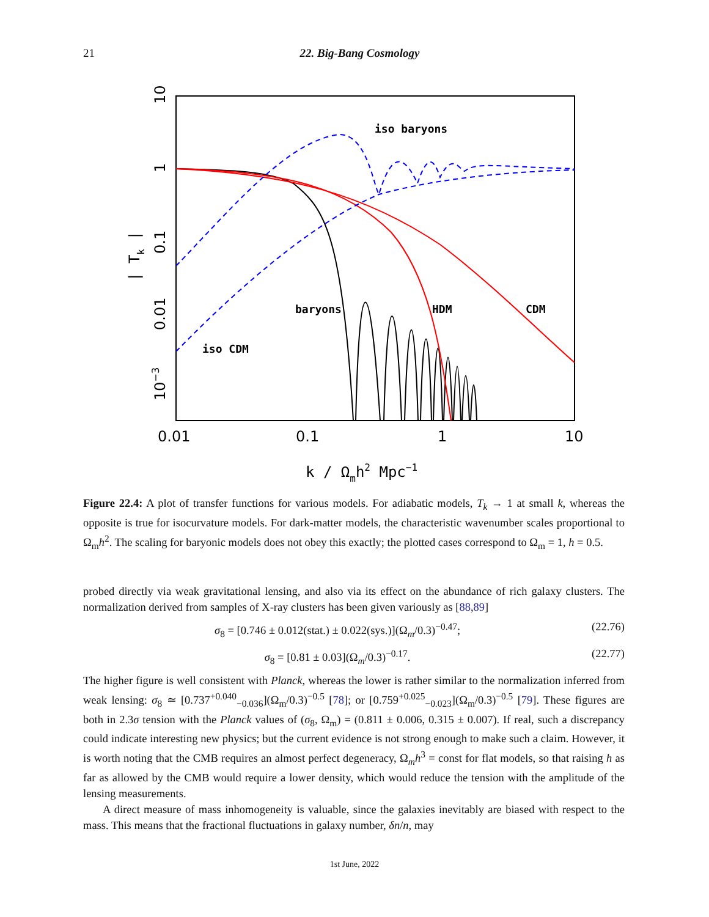21 22. Big-Bang Cosmology
iso baryons
baryons
HDM
CDM
iso CDM
0.01
0.1
1
10
k / Ωmh2 Mpc−1
10
1
0.1
0.01
10−3
| Tk |
Figure 22.4: A plot of transfer functions for various models. For adiabatic models, T<sub>k</sub> → 1 at small k, whereas the opposite is true for isocurvature models. For dark-matter models, the characteristic wavenumber scales proportional to Ω<sub>m</sub>h<sup>2</sup>. The scaling for baryonic models does not obey this exactly; the plotted cases correspond to Ω<sub>m</sub> = 1, h = 0.5.
probed directly via weak gravitational lensing, and also via its effect on the abundance of rich galaxy clusters. The normalization derived from samples of X-ray clusters has been given variously as [88,89]
σ<sub>8</sub> = [0.746 ± 0.012(stat.) ± 0.022(sys.)](Ω<sub>m</sub>/0.3)<sup>−0.47</sup>; (22.76)
σ<sub>8</sub> = [0.81 ± 0.03](Ω<sub>m</sub>/0.3)<sup>−0.17</sup>. (22.77)
The higher figure is well consistent with Planck, whereas the lower is rather similar to the normalization inferred from weak lensing: σ<sub>8</sub> ≃ [0.737<sup>+0.040</sup><sub>−0.036</sub>](Ω<sub>m</sub>/0.3)<sup>−0.5</sup> [78]; or [0.759<sup>+0.025</sup><sub>−0.023</sub>](Ω<sub>m</sub>/0.3)<sup>−0.5</sup> [79]. These figures are both in 2.3σ tension with the Planck values of (σ<sub>8</sub>, Ω<sub>m</sub>) = (0.811 ± 0.006, 0.315 ± 0.007). If real, such a discrepancy could indicate interesting new physics; but the current evidence is not strong enough to make such a claim. However, it is worth noting that the CMB requires an almost perfect degeneracy, Ω<sub>m</sub>h<sup>3</sup> = const for flat models, so that raising h as far as allowed by the CMB would require a lower density, which would reduce the tension with the amplitude of the lensing measurements.
A direct measure of mass inhomogeneity is valuable, since the galaxies inevitably are biased with respect to the mass. This means that the fractional fluctuations in galaxy number, δn/n, may
1st June, 2022